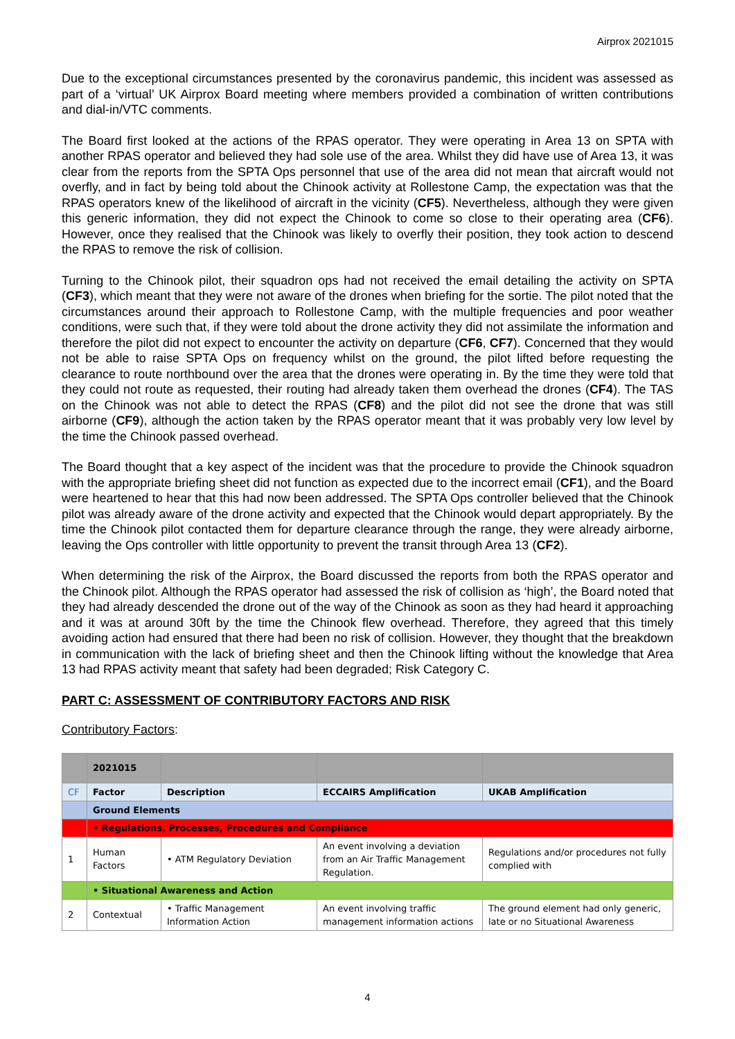Airprox 2021015
Due to the exceptional circumstances presented by the coronavirus pandemic, this incident was assessed as part of a ‘virtual’ UK Airprox Board meeting where members provided a combination of written contributions and dial-in/VTC comments.
The Board first looked at the actions of the RPAS operator. They were operating in Area 13 on SPTA with another RPAS operator and believed they had sole use of the area. Whilst they did have use of Area 13, it was clear from the reports from the SPTA Ops personnel that use of the area did not mean that aircraft would not overfly, and in fact by being told about the Chinook activity at Rollestone Camp, the expectation was that the RPAS operators knew of the likelihood of aircraft in the vicinity (CF5). Nevertheless, although they were given this generic information, they did not expect the Chinook to come so close to their operating area (CF6). However, once they realised that the Chinook was likely to overfly their position, they took action to descend the RPAS to remove the risk of collision.
Turning to the Chinook pilot, their squadron ops had not received the email detailing the activity on SPTA (CF3), which meant that they were not aware of the drones when briefing for the sortie. The pilot noted that the circumstances around their approach to Rollestone Camp, with the multiple frequencies and poor weather conditions, were such that, if they were told about the drone activity they did not assimilate the information and therefore the pilot did not expect to encounter the activity on departure (CF6, CF7). Concerned that they would not be able to raise SPTA Ops on frequency whilst on the ground, the pilot lifted before requesting the clearance to route northbound over the area that the drones were operating in. By the time they were told that they could not route as requested, their routing had already taken them overhead the drones (CF4). The TAS on the Chinook was not able to detect the RPAS (CF8) and the pilot did not see the drone that was still airborne (CF9), although the action taken by the RPAS operator meant that it was probably very low level by the time the Chinook passed overhead.
The Board thought that a key aspect of the incident was that the procedure to provide the Chinook squadron with the appropriate briefing sheet did not function as expected due to the incorrect email (CF1), and the Board were heartened to hear that this had now been addressed. The SPTA Ops controller believed that the Chinook pilot was already aware of the drone activity and expected that the Chinook would depart appropriately. By the time the Chinook pilot contacted them for departure clearance through the range, they were already airborne, leaving the Ops controller with little opportunity to prevent the transit through Area 13 (CF2).
When determining the risk of the Airprox, the Board discussed the reports from both the RPAS operator and the Chinook pilot. Although the RPAS operator had assessed the risk of collision as ‘high’, the Board noted that they had already descended the drone out of the way of the Chinook as soon as they had heard it approaching and it was at around 30ft by the time the Chinook flew overhead. Therefore, they agreed that this timely avoiding action had ensured that there had been no risk of collision. However, they thought that the breakdown in communication with the lack of briefing sheet and then the Chinook lifting without the knowledge that Area 13 had RPAS activity meant that safety had been degraded; Risk Category C.
PART C: ASSESSMENT OF CONTRIBUTORY FACTORS AND RISK
Contributory Factors:
| | 2021015 | | | |
| CF | Factor | Description | ECCAIRS Amplification | UKAB Amplification |
| | Ground Elements | | | |
| | • Regulations, Processes, Procedures and Compliance | | | |
| 1 | Human Factors | • ATM Regulatory Deviation | An event involving a deviation from an Air Traffic Management Regulation. | Regulations and/or procedures not fully complied with |
| | • Situational Awareness and Action | | | |
| 2 | Contextual | • Traffic Management Information Action | An event involving traffic management information actions | The ground element had only generic, late or no Situational Awareness |
4